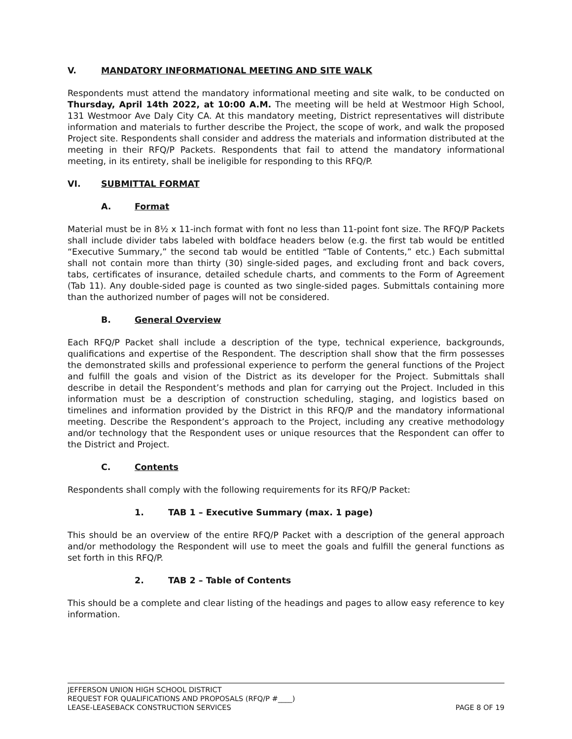V. MANDATORY INFORMATIONAL MEETING AND SITE WALK
Respondents must attend the mandatory informational meeting and site walk, to be conducted on Thursday, April 14th 2022, at 10:00 A.M. The meeting will be held at Westmoor High School, 131 Westmoor Ave Daly City CA. At this mandatory meeting, District representatives will distribute information and materials to further describe the Project, the scope of work, and walk the proposed Project site. Respondents shall consider and address the materials and information distributed at the meeting in their RFQ/P Packets. Respondents that fail to attend the mandatory informational meeting, in its entirety, shall be ineligible for responding to this RFQ/P.
VI. SUBMITTAL FORMAT
A. Format
Material must be in 8½ x 11-inch format with font no less than 11-point font size. The RFQ/P Packets shall include divider tabs labeled with boldface headers below (e.g. the first tab would be entitled “Executive Summary,” the second tab would be entitled “Table of Contents,” etc.) Each submittal shall not contain more than thirty (30) single-sided pages, and excluding front and back covers, tabs, certificates of insurance, detailed schedule charts, and comments to the Form of Agreement (Tab 11). Any double-sided page is counted as two single-sided pages. Submittals containing more than the authorized number of pages will not be considered.
B. General Overview
Each RFQ/P Packet shall include a description of the type, technical experience, backgrounds, qualifications and expertise of the Respondent. The description shall show that the firm possesses the demonstrated skills and professional experience to perform the general functions of the Project and fulfill the goals and vision of the District as its developer for the Project. Submittals shall describe in detail the Respondent’s methods and plan for carrying out the Project. Included in this information must be a description of construction scheduling, staging, and logistics based on timelines and information provided by the District in this RFQ/P and the mandatory informational meeting. Describe the Respondent’s approach to the Project, including any creative methodology and/or technology that the Respondent uses or unique resources that the Respondent can offer to the District and Project.
C. Contents
Respondents shall comply with the following requirements for its RFQ/P Packet:
1. TAB 1 – Executive Summary (max. 1 page)
This should be an overview of the entire RFQ/P Packet with a description of the general approach and/or methodology the Respondent will use to meet the goals and fulfill the general functions as set forth in this RFQ/P.
2. TAB 2 – Table of Contents
This should be a complete and clear listing of the headings and pages to allow easy reference to key information.
JEFFERSON UNION HIGH SCHOOL DISTRICT
REQUEST FOR QUALIFICATIONS AND PROPOSALS (RFQ/P #____)
LEASE-LEASEBACK CONSTRUCTION SERVICES PAGE 8 OF 19